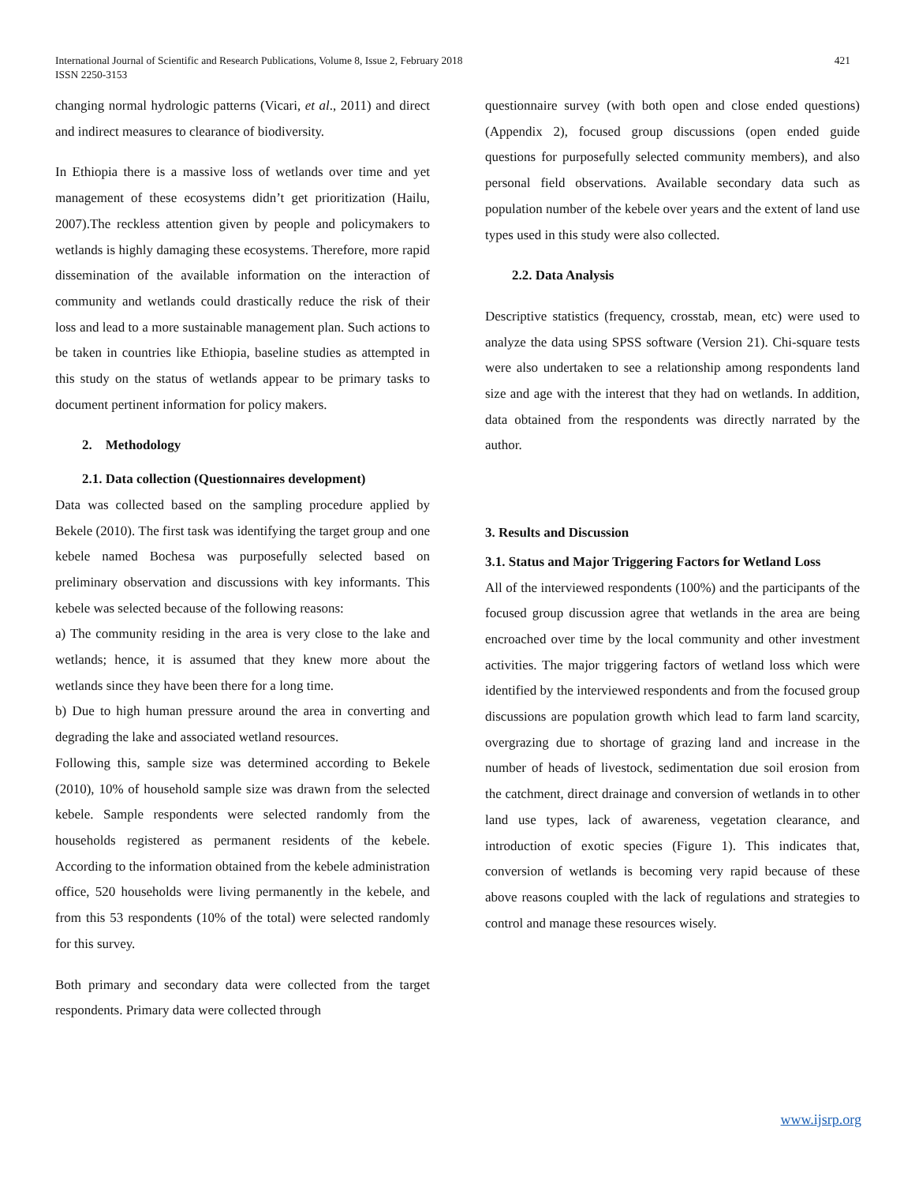International Journal of Scientific and Research Publications, Volume 8, Issue 2, February 2018
ISSN 2250-3153
421
changing normal hydrologic patterns (Vicari, et al., 2011) and direct and indirect measures to clearance of biodiversity.
In Ethiopia there is a massive loss of wetlands over time and yet management of these ecosystems didn’t get prioritization (Hailu, 2007).The reckless attention given by people and policymakers to wetlands is highly damaging these ecosystems. Therefore, more rapid dissemination of the available information on the interaction of community and wetlands could drastically reduce the risk of their loss and lead to a more sustainable management plan. Such actions to be taken in countries like Ethiopia, baseline studies as attempted in this study on the status of wetlands appear to be primary tasks to document pertinent information for policy makers.
2. Methodology
2.1. Data collection (Questionnaires development)
Data was collected based on the sampling procedure applied by Bekele (2010). The first task was identifying the target group and one kebele named Bochesa was purposefully selected based on preliminary observation and discussions with key informants. This kebele was selected because of the following reasons:
a) The community residing in the area is very close to the lake and wetlands; hence, it is assumed that they knew more about the wetlands since they have been there for a long time.
b) Due to high human pressure around the area in converting and degrading the lake and associated wetland resources.
Following this, sample size was determined according to Bekele (2010), 10% of household sample size was drawn from the selected kebele. Sample respondents were selected randomly from the households registered as permanent residents of the kebele. According to the information obtained from the kebele administration office, 520 households were living permanently in the kebele, and from this 53 respondents (10% of the total) were selected randomly for this survey.
Both primary and secondary data were collected from the target respondents. Primary data were collected through
questionnaire survey (with both open and close ended questions) (Appendix 2), focused group discussions (open ended guide questions for purposefully selected community members), and also personal field observations. Available secondary data such as population number of the kebele over years and the extent of land use types used in this study were also collected.
2.2. Data Analysis
Descriptive statistics (frequency, crosstab, mean, etc) were used to analyze the data using SPSS software (Version 21). Chi-square tests were also undertaken to see a relationship among respondents land size and age with the interest that they had on wetlands. In addition, data obtained from the respondents was directly narrated by the author.
3. Results and Discussion
3.1. Status and Major Triggering Factors for Wetland Loss
All of the interviewed respondents (100%) and the participants of the focused group discussion agree that wetlands in the area are being encroached over time by the local community and other investment activities. The major triggering factors of wetland loss which were identified by the interviewed respondents and from the focused group discussions are population growth which lead to farm land scarcity, overgrazing due to shortage of grazing land and increase in the number of heads of livestock, sedimentation due soil erosion from the catchment, direct drainage and conversion of wetlands in to other land use types, lack of awareness, vegetation clearance, and introduction of exotic species (Figure 1). This indicates that, conversion of wetlands is becoming very rapid because of these above reasons coupled with the lack of regulations and strategies to control and manage these resources wisely.
www.ijsrp.org